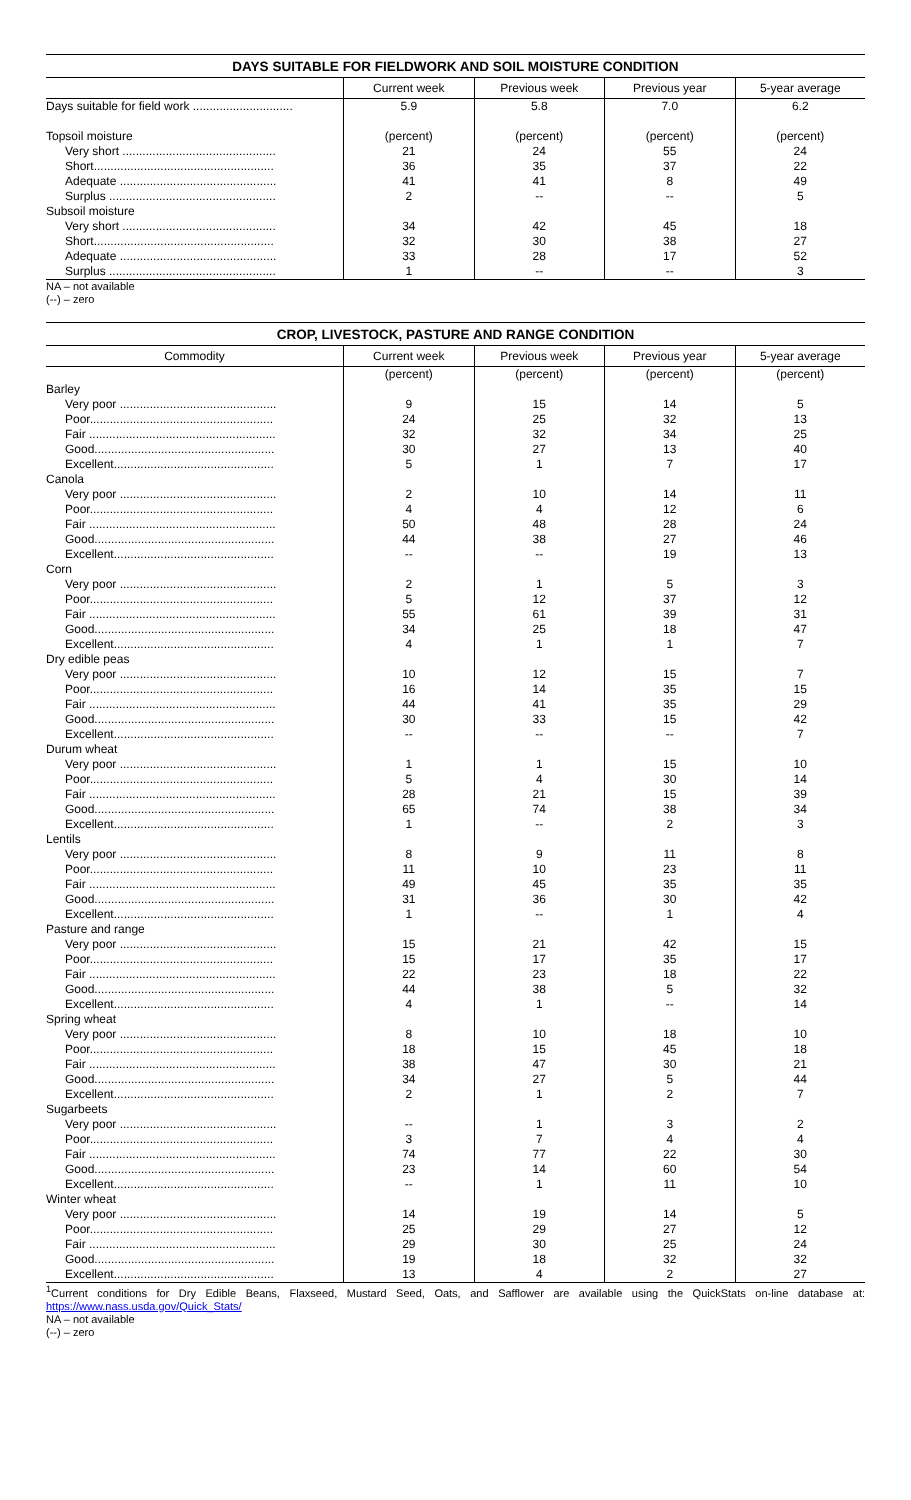DAYS SUITABLE FOR FIELDWORK AND SOIL MOISTURE CONDITION
| | Current week | Previous week | Previous year | 5-year average |
| --- | --- | --- | --- | --- |
| Days suitable for field work .............................. | 5.9 | 5.8 | 7.0 | 6.2 |
| Topsoil moisture | (percent) | (percent) | (percent) | (percent) |
| Very short .............................................. | 21 | 24 | 55 | 24 |
| Short...................................................... | 36 | 35 | 37 | 22 |
| Adequate ............................................... | 41 | 41 | 8 | 49 |
| Surplus .................................................. | 2 | -- | -- | 5 |
| Subsoil moisture | | | | |
| Very short .............................................. | 34 | 42 | 45 | 18 |
| Short...................................................... | 32 | 30 | 38 | 27 |
| Adequate ............................................... | 33 | 28 | 17 | 52 |
| Surplus .................................................. | 1 | -- | -- | 3 |
NA – not available
(--) – zero
CROP, LIVESTOCK, PASTURE AND RANGE CONDITION
| Commodity | Current week | Previous week | Previous year | 5-year average |
| --- | --- | --- | --- | --- |
| | (percent) | (percent) | (percent) | (percent) |
| Barley | | | | |
| Very poor ............................................... | 9 | 15 | 14 | 5 |
| Poor....................................................... | 24 | 25 | 32 | 13 |
| Fair ........................................................ | 32 | 32 | 34 | 25 |
| Good...................................................... | 30 | 27 | 13 | 40 |
| Excellent................................................ | 5 | 1 | 7 | 17 |
| Canola | | | | |
| Very poor ............................................... | 2 | 10 | 14 | 11 |
| Poor....................................................... | 4 | 4 | 12 | 6 |
| Fair ........................................................ | 50 | 48 | 28 | 24 |
| Good...................................................... | 44 | 38 | 27 | 46 |
| Excellent................................................ | -- | -- | 19 | 13 |
| Corn | | | | |
| Very poor ............................................... | 2 | 1 | 5 | 3 |
| Poor....................................................... | 5 | 12 | 37 | 12 |
| Fair ........................................................ | 55 | 61 | 39 | 31 |
| Good...................................................... | 34 | 25 | 18 | 47 |
| Excellent................................................ | 4 | 1 | 1 | 7 |
| Dry edible peas | | | | |
| Very poor ............................................... | 10 | 12 | 15 | 7 |
| Poor....................................................... | 16 | 14 | 35 | 15 |
| Fair ........................................................ | 44 | 41 | 35 | 29 |
| Good...................................................... | 30 | 33 | 15 | 42 |
| Excellent................................................ | -- | -- | -- | 7 |
| Durum wheat | | | | |
| Very poor ............................................... | 1 | 1 | 15 | 10 |
| Poor....................................................... | 5 | 4 | 30 | 14 |
| Fair ........................................................ | 28 | 21 | 15 | 39 |
| Good...................................................... | 65 | 74 | 38 | 34 |
| Excellent................................................ | 1 | -- | 2 | 3 |
| Lentils | | | | |
| Very poor ............................................... | 8 | 9 | 11 | 8 |
| Poor....................................................... | 11 | 10 | 23 | 11 |
| Fair ........................................................ | 49 | 45 | 35 | 35 |
| Good...................................................... | 31 | 36 | 30 | 42 |
| Excellent................................................ | 1 | -- | 1 | 4 |
| Pasture and range | | | | |
| Very poor ............................................... | 15 | 21 | 42 | 15 |
| Poor....................................................... | 15 | 17 | 35 | 17 |
| Fair ........................................................ | 22 | 23 | 18 | 22 |
| Good...................................................... | 44 | 38 | 5 | 32 |
| Excellent................................................ | 4 | 1 | -- | 14 |
| Spring wheat | | | | |
| Very poor ............................................... | 8 | 10 | 18 | 10 |
| Poor....................................................... | 18 | 15 | 45 | 18 |
| Fair ........................................................ | 38 | 47 | 30 | 21 |
| Good...................................................... | 34 | 27 | 5 | 44 |
| Excellent................................................ | 2 | 1 | 2 | 7 |
| Sugarbeets | | | | |
| Very poor ............................................... | -- | 1 | 3 | 2 |
| Poor....................................................... | 3 | 7 | 4 | 4 |
| Fair ........................................................ | 74 | 77 | 22 | 30 |
| Good...................................................... | 23 | 14 | 60 | 54 |
| Excellent................................................ | -- | 1 | 11 | 10 |
| Winter wheat | | | | |
| Very poor ............................................... | 14 | 19 | 14 | 5 |
| Poor....................................................... | 25 | 29 | 27 | 12 |
| Fair ........................................................ | 29 | 30 | 25 | 24 |
| Good...................................................... | 19 | 18 | 32 | 32 |
| Excellent................................................ | 13 | 4 | 2 | 27 |
<sup>1</sup> Current conditions for Dry Edible Beans, Flaxseed, Mustard Seed, Oats, and Safflower are available using the QuickStats on-line database at: https://www.nass.usda.gov/Quick_Stats/
NA – not available
(--) – zero